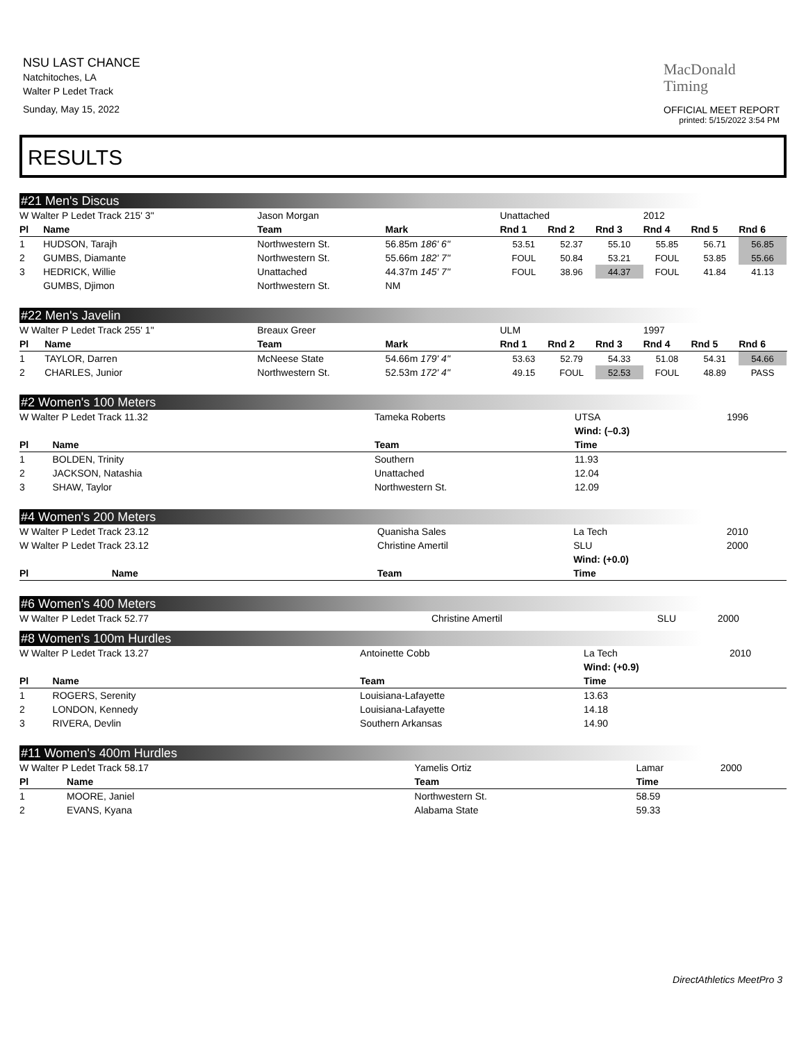NSU LAST CHANCE
Natchitoches, LA
Walter P Ledet Track
Sunday, May 15, 2022
MacDonald
Timing
OFFICIAL MEET REPORT
printed: 5/15/2022 3:54 PM
RESULTS
#21 Men's Discus
| W Walter P Ledet Track 215' 3" | | Jason Morgan | | Unattached | | | 2012 | | | |
| Pl | Name | Team | Mark | Rnd 1 | Rnd 2 | Rnd 3 | Rnd 4 | Rnd 5 | Rnd 6 | |
| 1 | HUDSON, Tarajh | Northwestern St. | 56.85m 186' 6" | 53.51 | 52.37 | 55.10 | 55.85 | 56.71 | 56.85 | |
| 2 | GUMBS, Diamante | Northwestern St. | 55.66m 182' 7" | FOUL | 50.84 | 53.21 | FOUL | 53.85 | 55.66 | |
| 3 | HEDRICK, Willie | Unattached | 44.37m 145' 7" | FOUL | 38.96 | 44.37 | FOUL | 41.84 | 41.13 | |
| | GUMBS, Djimon | Northwestern St. | NM | | | | | | | |
#22 Men's Javelin
| W Walter P Ledet Track 255' 1" | | Breaux Greer | | ULM | | | 1997 | | | |
| Pl | Name | Team | Mark | Rnd 1 | Rnd 2 | Rnd 3 | Rnd 4 | Rnd 5 | Rnd 6 | |
| 1 | TAYLOR, Darren | McNeese State | 54.66m 179' 4" | 53.63 | 52.79 | 54.33 | 51.08 | 54.31 | 54.66 | |
| 2 | CHARLES, Junior | Northwestern St. | 52.53m 172' 4" | 49.15 | FOUL | 52.53 | FOUL | 48.89 | PASS | |
#2 Women's 100 Meters
| W Walter P Ledet Track 11.32 | | Tameka Roberts | UTSA | 1996 |
| | | | Wind: (–0.3) | |
| Pl | Name | Team | Time | |
| 1 | BOLDEN, Trinity | Southern | 11.93 | |
| 2 | JACKSON, Natashia | Unattached | 12.04 | |
| 3 | SHAW, Taylor | Northwestern St. | 12.09 | |
#4 Women's 200 Meters
| W Walter P Ledet Track 23.12 | | Quanisha Sales | La Tech | 2010 |
| W Walter P Ledet Track 23.12 | | Christine Amertil | SLU | 2000 |
| | | | Wind: (+0.0) | |
| Pl | Name | Team | Time | |
#6 Women's 400 Meters
| W Walter P Ledet Track 52.77 | Christine Amertil | SLU | 2000 |
#8 Women's 100m Hurdles
| W Walter P Ledet Track 13.27 | | Antoinette Cobb | La Tech | 2010 |
| | | | Wind: (+0.9) | |
| Pl | Name | Team | Time | |
| 1 | ROGERS, Serenity | Louisiana-Lafayette | 13.63 | |
| 2 | LONDON, Kennedy | Louisiana-Lafayette | 14.18 | |
| 3 | RIVERA, Devlin | Southern Arkansas | 14.90 | |
#11 Women's 400m Hurdles
| W Walter P Ledet Track 58.17 | | Yamelis Ortiz | Lamar | 2000 |
| Pl | Name | Team | Time | |
| 1 | MOORE, Janiel | Northwestern St. | 58.59 | |
| 2 | EVANS, Kyana | Alabama State | 59.33 | |
DirectAthletics MeetPro 3